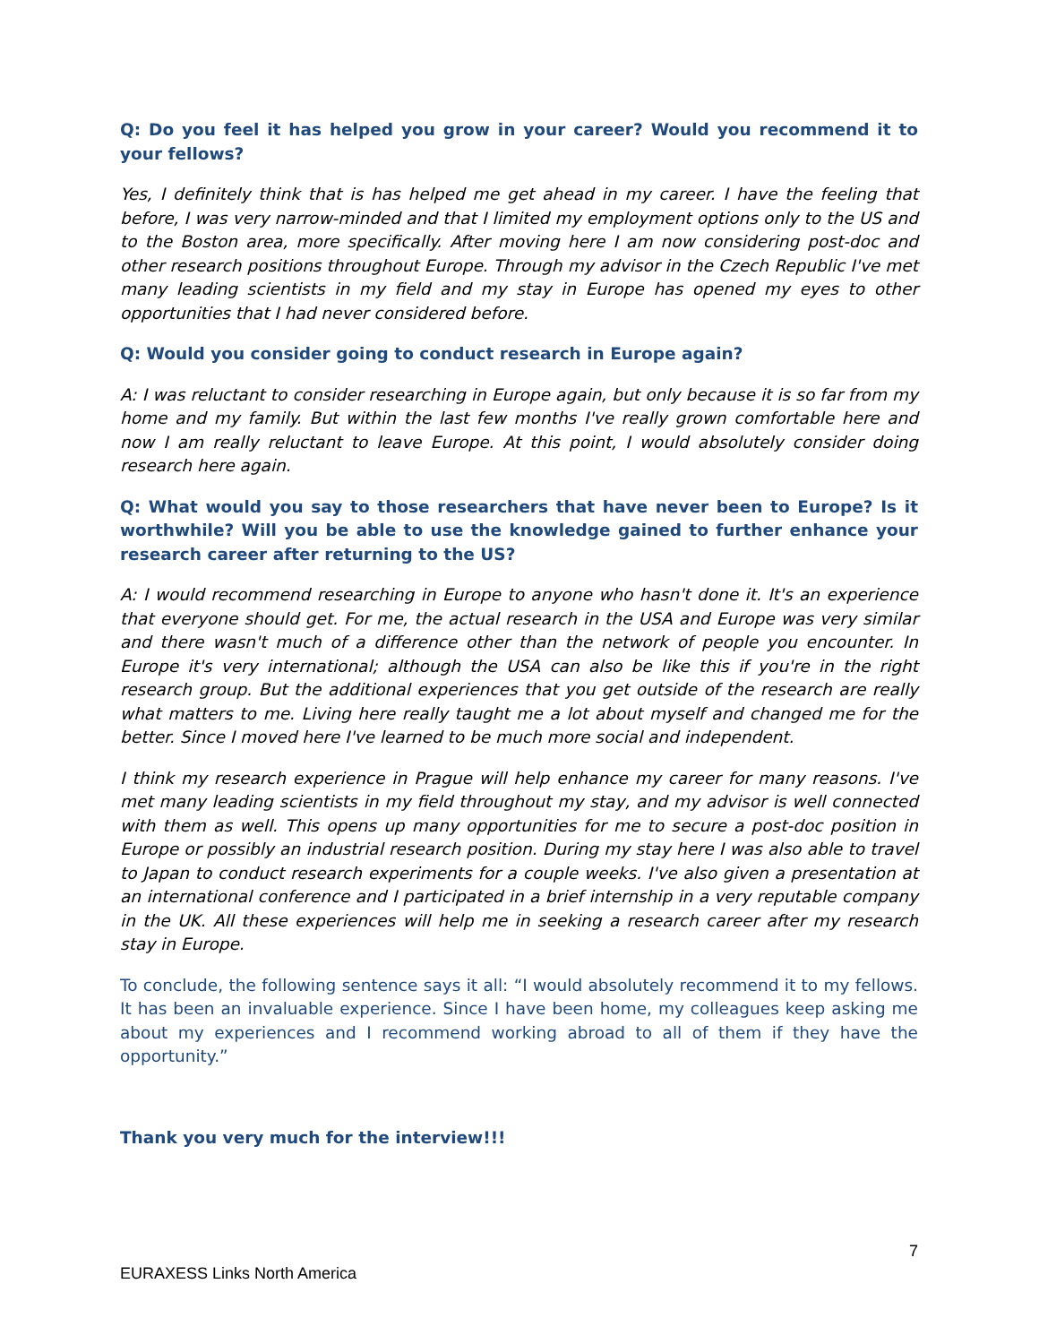Q: Do you feel it has helped you grow in your career? Would you recommend it to your fellows?
Yes, I definitely think that is has helped me get ahead in my career. I have the feeling that before, I was very narrow-minded and that I limited my employment options only to the US and to the Boston area, more specifically. After moving here I am now considering post-doc and other research positions throughout Europe. Through my advisor in the Czech Republic I've met many leading scientists in my field and my stay in Europe has opened my eyes to other opportunities that I had never considered before.
Q: Would you consider going to conduct research in Europe again?
A: I was reluctant to consider researching in Europe again, but only because it is so far from my home and my family. But within the last few months I've really grown comfortable here and now I am really reluctant to leave Europe. At this point, I would absolutely consider doing research here again.
Q: What would you say to those researchers that have never been to Europe? Is it worthwhile? Will you be able to use the knowledge gained to further enhance your research career after returning to the US?
A: I would recommend researching in Europe to anyone who hasn't done it. It's an experience that everyone should get. For me, the actual research in the USA and Europe was very similar and there wasn't much of a difference other than the network of people you encounter. In Europe it's very international; although the USA can also be like this if you're in the right research group. But the additional experiences that you get outside of the research are really what matters to me. Living here really taught me a lot about myself and changed me for the better. Since I moved here I've learned to be much more social and independent.
I think my research experience in Prague will help enhance my career for many reasons. I've met many leading scientists in my field throughout my stay, and my advisor is well connected with them as well. This opens up many opportunities for me to secure a post-doc position in Europe or possibly an industrial research position. During my stay here I was also able to travel to Japan to conduct research experiments for a couple weeks. I've also given a presentation at an international conference and I participated in a brief internship in a very reputable company in the UK. All these experiences will help me in seeking a research career after my research stay in Europe.
To conclude, the following sentence says it all: “I would absolutely recommend it to my fellows. It has been an invaluable experience. Since I have been home, my colleagues keep asking me about my experiences and I recommend working abroad to all of them if they have the opportunity.”
Thank you very much for the interview!!!
7
EURAXESS Links North America